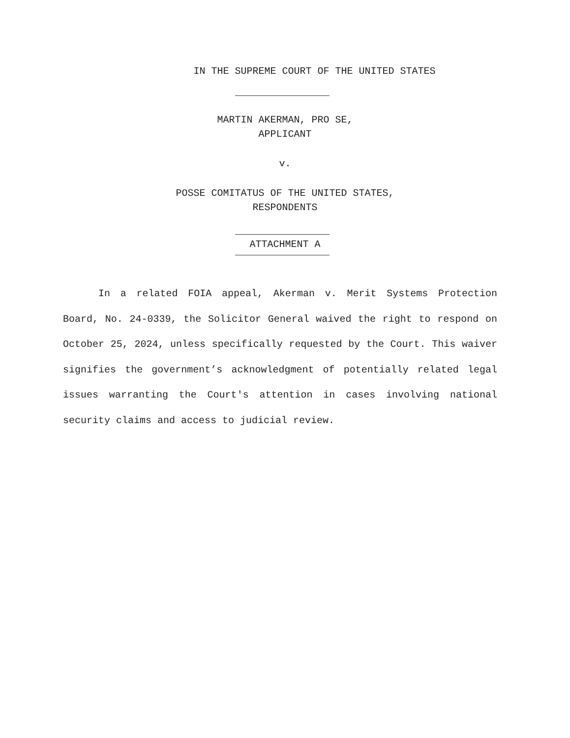IN THE SUPREME COURT OF THE UNITED STATES
MARTIN AKERMAN, PRO SE,
APPLICANT
v.
POSSE COMITATUS OF THE UNITED STATES,
RESPONDENTS
ATTACHMENT A
In a related FOIA appeal, Akerman v. Merit Systems Protection Board, No. 24-0339, the Solicitor General waived the right to respond on October 25, 2024, unless specifically requested by the Court. This waiver signifies the government’s acknowledgment of potentially related legal issues warranting the Court's attention in cases involving national security claims and access to judicial review.